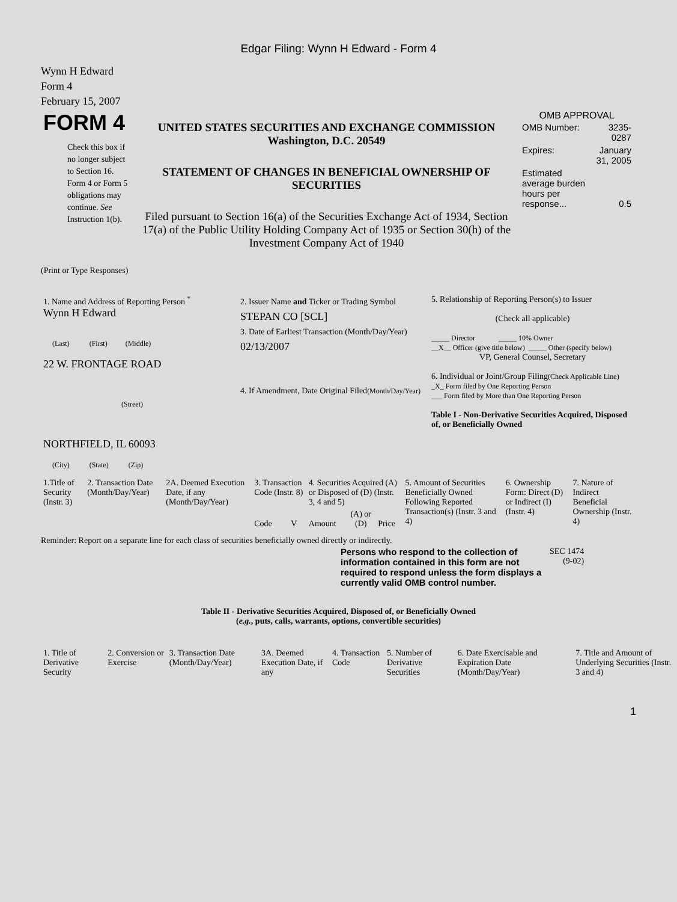Edgar Filing: Wynn H Edward - Form 4
Wynn H Edward
Form 4
February 15, 2007
| FORM 4 Check this box if no longer subject to Section 16. Form 4 or Form 5 obligations may continue. See Instruction 1(b). | UNITED STATES SECURITIES AND EXCHANGE COMMISSION Washington, D.C. 20549 STATEMENT OF CHANGES IN BENEFICIAL OWNERSHIP OF SECURITIES Filed pursuant to Section 16(a) of the Securities Exchange Act of 1934, Section 17(a) of the Public Utility Holding Company Act of 1935 or Section 30(h) of the Investment Company Act of 1940 | OMB APPROVAL / OMB Number: / 3235-0287 / / Expires: / January 31, 2005 / / Estimated average burden hours per response... / 0.5 / |
(Print or Type Responses)
| 1. Name and Address of Reporting Person <sup>*</sup> Wynn H Edward (Last) (First) (Middle) 22 W. FRONTAGE ROAD (Street) NORTHFIELD, IL 60093 (City) (State) (Zip) | 2. Issuer Name and Ticker or Trading Symbol STEPAN CO [SCL] 3. Date of Earliest Transaction (Month/Day/Year) 02/13/2007 4. If Amendment, Date Original Filed (Month/Day/Year) | 5. Relationship of Reporting Person(s) to Issuer (Check all applicable) _____ Director _____ 10% Owner __X__ Officer (give title below) _____ Other (specify below) VP, General Counsel, Secretary 6. Individual or Joint/Group Filing (Check Applicable Line) _X_ Form filed by One Reporting Person ___ Form filed by More than One Reporting Person Table I - Non-Derivative Securities Acquired, Disposed of, or Beneficially Owned |
| 1.Title of Security (Instr. 3) | 2. Transaction Date (Month/Day/Year) | 2A. Deemed Execution Date, if any (Month/Day/Year) | 3. Transaction Code (Instr. 8) | | 4. Securities Acquired (A) or Disposed of (D) (Instr. 3, 4 and 5) | | | 5. Amount of Securities Beneficially Owned Following Reported Transaction(s) (Instr. 3 and 4) | 6. Ownership Form: Direct (D) or Indirect (I) (Instr. 4) | 7. Nature of Indirect Beneficial Ownership (Instr. 4) |
| | | | Code | V | Amount | (A) or (D) | Price | | | |
Reminder: Report on a separate line for each class of securities beneficially owned directly or indirectly.
| Persons who respond to the collection of information contained in this form are not required to respond unless the form displays a currently valid OMB control number. | SEC 1474 (9-02) |
Table II - Derivative Securities Acquired, Disposed of, or Beneficially Owned
(e.g., puts, calls, warrants, options, convertible securities)
| 1. Title of Derivative Security | 2. Conversion or Exercise | 3. Transaction Date (Month/Day/Year) | 3A. Deemed Execution Date, if any | 4. Transaction Code | 5. Number of Derivative Securities | 6. Date Exercisable and Expiration Date (Month/Day/Year) | 7. Title and Amount of Underlying Securities (Instr. 3 and 4) |
1